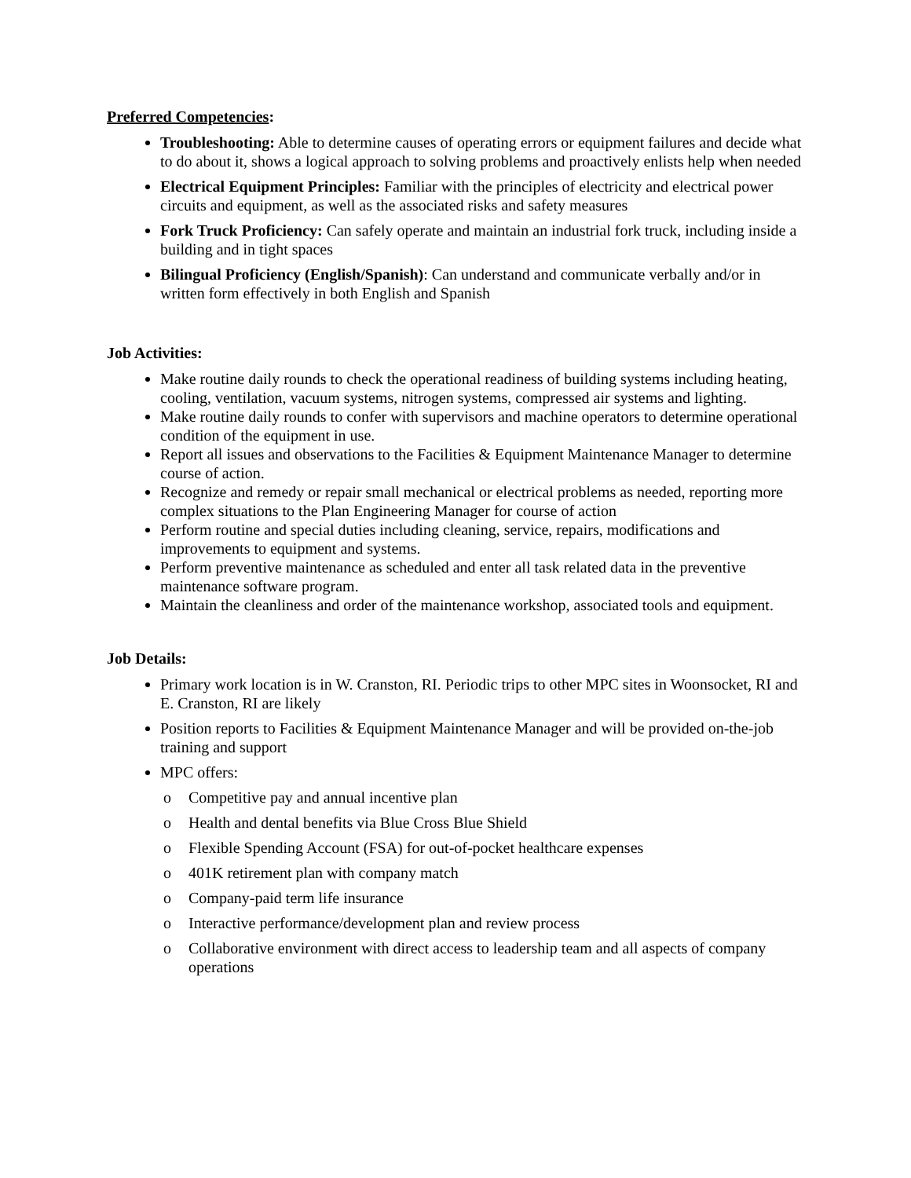Preferred Competencies:
Troubleshooting: Able to determine causes of operating errors or equipment failures and decide what to do about it, shows a logical approach to solving problems and proactively enlists help when needed
Electrical Equipment Principles: Familiar with the principles of electricity and electrical power circuits and equipment, as well as the associated risks and safety measures
Fork Truck Proficiency: Can safely operate and maintain an industrial fork truck, including inside a building and in tight spaces
Bilingual Proficiency (English/Spanish): Can understand and communicate verbally and/or in written form effectively in both English and Spanish
Job Activities:
Make routine daily rounds to check the operational readiness of building systems including heating, cooling, ventilation, vacuum systems, nitrogen systems, compressed air systems and lighting.
Make routine daily rounds to confer with supervisors and machine operators to determine operational condition of the equipment in use.
Report all issues and observations to the Facilities & Equipment Maintenance Manager to determine course of action.
Recognize and remedy or repair small mechanical or electrical problems as needed, reporting more complex situations to the Plan Engineering Manager for course of action
Perform routine and special duties including cleaning, service, repairs, modifications and improvements to equipment and systems.
Perform preventive maintenance as scheduled and enter all task related data in the preventive maintenance software program.
Maintain the cleanliness and order of the maintenance workshop, associated tools and equipment.
Job Details:
Primary work location is in W. Cranston, RI. Periodic trips to other MPC sites in Woonsocket, RI and E. Cranston, RI are likely
Position reports to Facilities & Equipment Maintenance Manager and will be provided on-the-job training and support
MPC offers:
o Competitive pay and annual incentive plan
o Health and dental benefits via Blue Cross Blue Shield
o Flexible Spending Account (FSA) for out-of-pocket healthcare expenses
o 401K retirement plan with company match
o Company-paid term life insurance
o Interactive performance/development plan and review process
o Collaborative environment with direct access to leadership team and all aspects of company operations